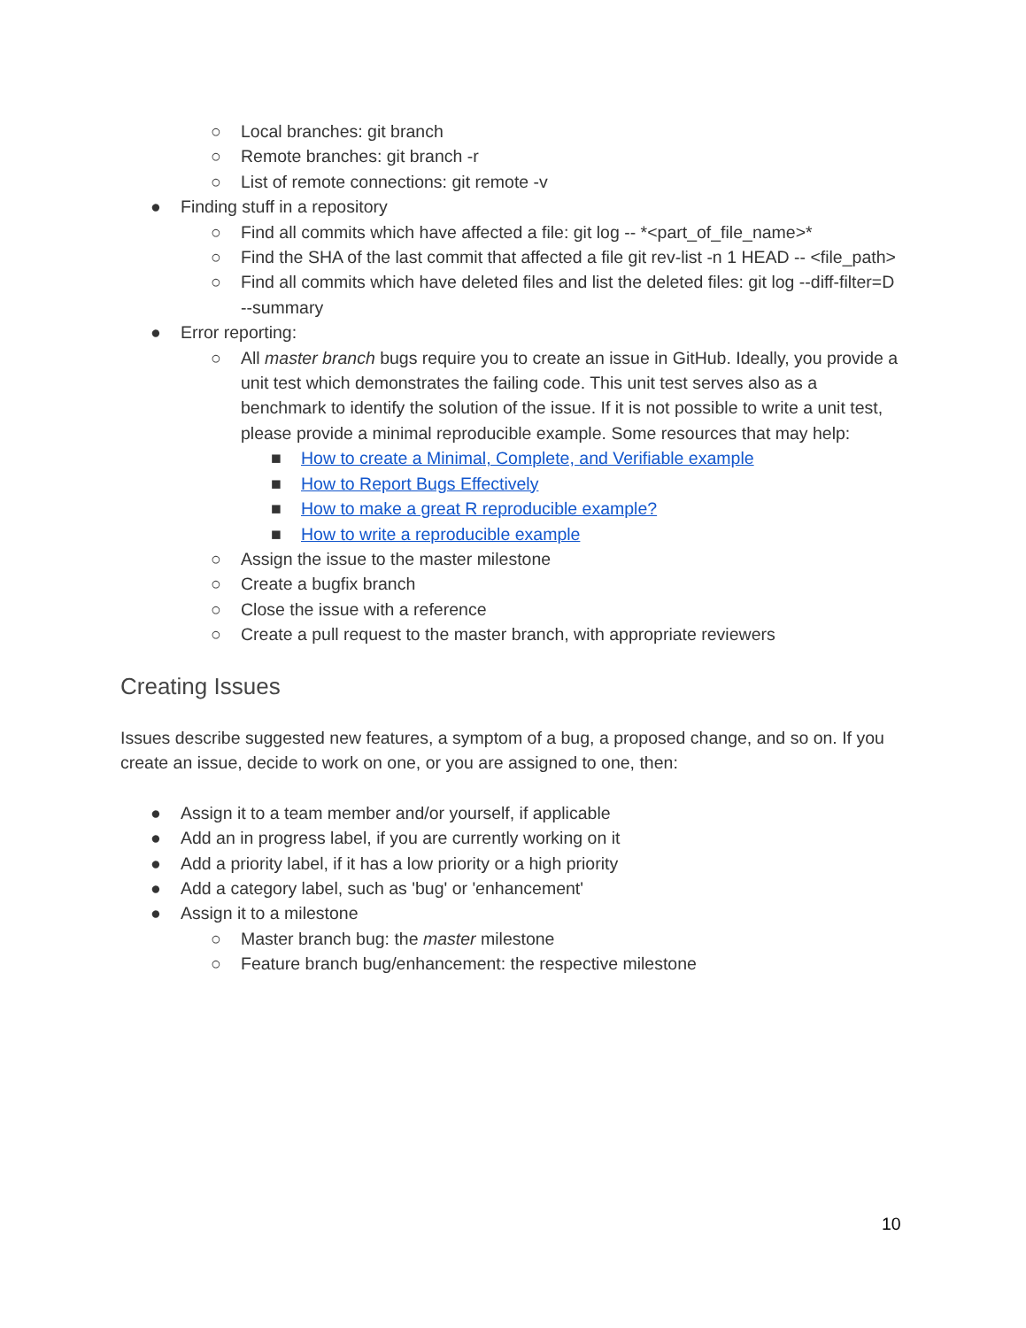○ Local branches: git branch
○ Remote branches: git branch -r
○ List of remote connections: git remote -v
● Finding stuff in a repository
○ Find all commits which have affected a file: git log -- *<part_of_file_name>*
○ Find the SHA of the last commit that affected a file git rev-list -n 1 HEAD -- <file_path>
○ Find all commits which have deleted files and list the deleted files: git log --diff-filter=D --summary
● Error reporting:
○ All master branch bugs require you to create an issue in GitHub. Ideally, you provide a unit test which demonstrates the failing code. This unit test serves also as a benchmark to identify the solution of the issue. If it is not possible to write a unit test, please provide a minimal reproducible example. Some resources that may help:
■ How to create a Minimal, Complete, and Verifiable example
■ How to Report Bugs Effectively
■ How to make a great R reproducible example?
■ How to write a reproducible example
○ Assign the issue to the master milestone
○ Create a bugfix branch
○ Close the issue with a reference
○ Create a pull request to the master branch, with appropriate reviewers
Creating Issues
Issues describe suggested new features, a symptom of a bug, a proposed change, and so on. If you create an issue, decide to work on one, or you are assigned to one, then:
● Assign it to a team member and/or yourself, if applicable
● Add an in progress label, if you are currently working on it
● Add a priority label, if it has a low priority or a high priority
● Add a category label, such as 'bug' or 'enhancement'
● Assign it to a milestone
○ Master branch bug: the master milestone
○ Feature branch bug/enhancement: the respective milestone
10